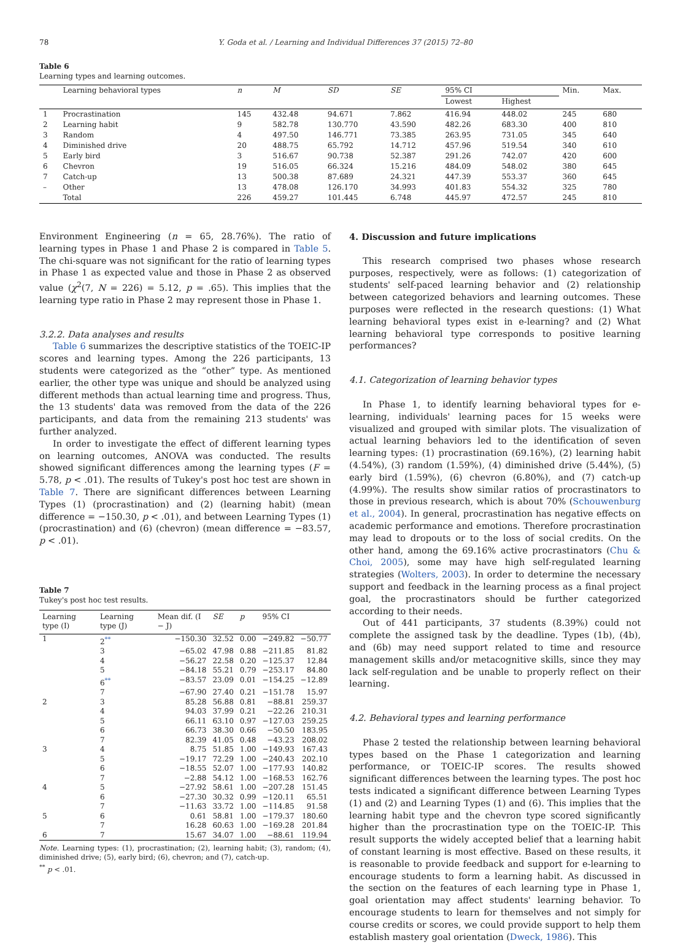78 Y. Goda et al. / Learning and Individual Differences 37 (2015) 72–80
Table 6
Learning types and learning outcomes.
| | Learning behavioral types | n | M | SD | SE | 95% CI | | Min. | Max. |
| --- | --- | --- | --- | --- | --- | --- | --- | --- | --- |
| | | | | | | Lowest | Highest | | |
| 1 | Procrastination | 145 | 432.48 | 94.671 | 7.862 | 416.94 | 448.02 | 245 | 680 |
| 2 | Learning habit | 9 | 582.78 | 130.770 | 43.590 | 482.26 | 683.30 | 400 | 810 |
| 3 | Random | 4 | 497.50 | 146.771 | 73.385 | 263.95 | 731.05 | 345 | 640 |
| 4 | Diminished drive | 20 | 488.75 | 65.792 | 14.712 | 457.96 | 519.54 | 340 | 610 |
| 5 | Early bird | 3 | 516.67 | 90.738 | 52.387 | 291.26 | 742.07 | 420 | 600 |
| 6 | Chevron | 19 | 516.05 | 66.324 | 15.216 | 484.09 | 548.02 | 380 | 645 |
| 7 | Catch-up | 13 | 500.38 | 87.689 | 24.321 | 447.39 | 553.37 | 360 | 645 |
| – | Other | 13 | 478.08 | 126.170 | 34.993 | 401.83 | 554.32 | 325 | 780 |
| | Total | 226 | 459.27 | 101.445 | 6.748 | 445.97 | 472.57 | 245 | 810 |
Environment Engineering (n = 65, 28.76%). The ratio of learning types in Phase 1 and Phase 2 is compared in Table 5. The chi-square was not significant for the ratio of learning types in Phase 1 as expected value and those in Phase 2 as observed value (χ<sup>2</sup>(7, N = 226) = 5.12, p = .65). This implies that the learning type ratio in Phase 2 may represent those in Phase 1.
3.2.2. Data analyses and results
Table 6 summarizes the descriptive statistics of the TOEIC-IP scores and learning types. Among the 226 participants, 13 students were categorized as the “other” type. As mentioned earlier, the other type was unique and should be analyzed using different methods than actual learning time and progress. Thus, the 13 students' data was removed from the data of the 226 participants, and data from the remaining 213 students' was further analyzed.
In order to investigate the effect of different learning types on learning outcomes, ANOVA was conducted. The results showed significant differences among the learning types (F = 5.78, p < .01). The results of Tukey's post hoc test are shown in Table 7. There are significant differences between Learning Types (1) (procrastination) and (2) (learning habit) (mean difference = −150.30, p < .01), and between Learning Types (1) (procrastination) and (6) (chevron) (mean difference = −83.57, p < .01).
Table 7
Tukey's post hoc test results.
| Learning type (I) | Learning type (J) | Mean dif. (I − J) | SE | p | 95% CI | |
| --- | --- | --- | --- | --- | --- | --- |
| 1 | 2<sup>**</sup> | −150.30 | 32.52 | 0.00 | −249.82 | −50.77 |
| | 3 | −65.02 | 47.98 | 0.88 | −211.85 | 81.82 |
| | 4 | −56.27 | 22.58 | 0.20 | −125.37 | 12.84 |
| | 5 | −84.18 | 55.21 | 0.79 | −253.17 | 84.80 |
| | 6<sup>**</sup> | −83.57 | 23.09 | 0.01 | −154.25 | −12.89 |
| | 7 | −67.90 | 27.40 | 0.21 | −151.78 | 15.97 |
| 2 | 3 | 85.28 | 56.88 | 0.81 | −88.81 | 259.37 |
| | 4 | 94.03 | 37.99 | 0.21 | −22.26 | 210.31 |
| | 5 | 66.11 | 63.10 | 0.97 | −127.03 | 259.25 |
| | 6 | 66.73 | 38.30 | 0.66 | −50.50 | 183.95 |
| | 7 | 82.39 | 41.05 | 0.48 | −43.23 | 208.02 |
| 3 | 4 | 8.75 | 51.85 | 1.00 | −149.93 | 167.43 |
| | 5 | −19.17 | 72.29 | 1.00 | −240.43 | 202.10 |
| | 6 | −18.55 | 52.07 | 1.00 | −177.93 | 140.82 |
| | 7 | −2.88 | 54.12 | 1.00 | −168.53 | 162.76 |
| 4 | 5 | −27.92 | 58.61 | 1.00 | −207.28 | 151.45 |
| | 6 | −27.30 | 30.32 | 0.99 | −120.11 | 65.51 |
| | 7 | −11.63 | 33.72 | 1.00 | −114.85 | 91.58 |
| 5 | 6 | 0.61 | 58.81 | 1.00 | −179.37 | 180.60 |
| | 7 | 16.28 | 60.63 | 1.00 | −169.28 | 201.84 |
| 6 | 7 | 15.67 | 34.07 | 1.00 | −88.61 | 119.94 |
Note. Learning types: (1), procrastination; (2), learning habit; (3), random; (4), diminished drive; (5), early bird; (6), chevron; and (7), catch-up.
<sup>**</sup> p < .01.
4. Discussion and future implications
This research comprised two phases whose research purposes, respectively, were as follows: (1) categorization of students' self-paced learning behavior and (2) relationship between categorized behaviors and learning outcomes. These purposes were reflected in the research questions: (1) What learning behavioral types exist in e-learning? and (2) What learning behavioral type corresponds to positive learning performances?
4.1. Categorization of learning behavior types
In Phase 1, to identify learning behavioral types for e-learning, individuals' learning paces for 15 weeks were visualized and grouped with similar plots. The visualization of actual learning behaviors led to the identification of seven learning types: (1) procrastination (69.16%), (2) learning habit (4.54%), (3) random (1.59%), (4) diminished drive (5.44%), (5) early bird (1.59%), (6) chevron (6.80%), and (7) catch-up (4.99%). The results show similar ratios of procrastinators to those in previous research, which is about 70% (Schouwenburg et al., 2004). In general, procrastination has negative effects on academic performance and emotions. Therefore procrastination may lead to dropouts or to the loss of social credits. On the other hand, among the 69.16% active procrastinators (Chu & Choi, 2005), some may have high self-regulated learning strategies (Wolters, 2003). In order to determine the necessary support and feedback in the learning process as a final project goal, the procrastinators should be further categorized according to their needs.
Out of 441 participants, 37 students (8.39%) could not complete the assigned task by the deadline. Types (1b), (4b), and (6b) may need support related to time and resource management skills and/or metacognitive skills, since they may lack self-regulation and be unable to properly reflect on their learning.
4.2. Behavioral types and learning performance
Phase 2 tested the relationship between learning behavioral types based on the Phase 1 categorization and learning performance, or TOEIC-IP scores. The results showed significant differences between the learning types. The post hoc tests indicated a significant difference between Learning Types (1) and (2) and Learning Types (1) and (6). This implies that the learning habit type and the chevron type scored significantly higher than the procrastination type on the TOEIC-IP. This result supports the widely accepted belief that a learning habit of constant learning is most effective. Based on these results, it is reasonable to provide feedback and support for e-learning to encourage students to form a learning habit. As discussed in the section on the features of each learning type in Phase 1, goal orientation may affect students' learning behavior. To encourage students to learn for themselves and not simply for course credits or scores, we could provide support to help them establish mastery goal orientation (Dweck, 1986). This